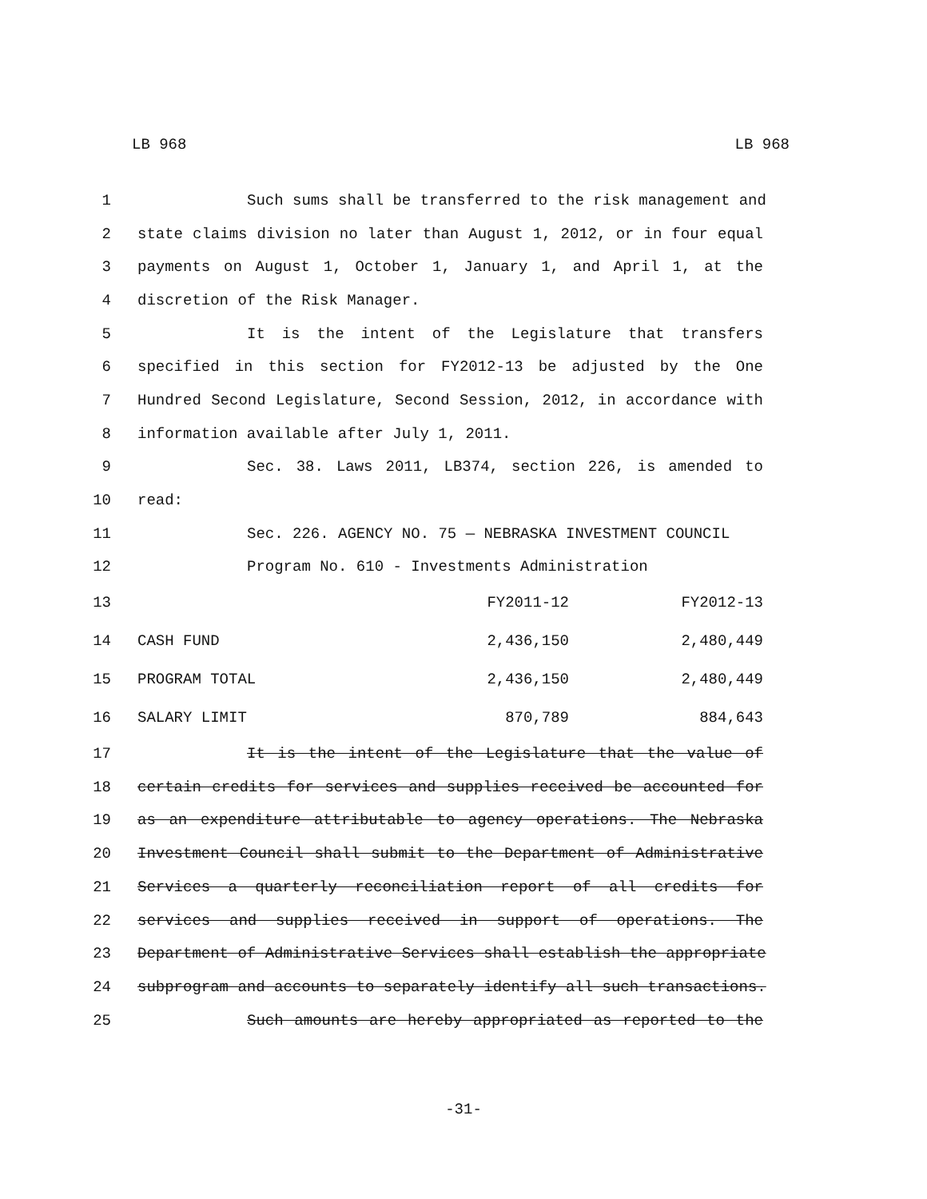LB 968 LB 968
1 Such sums shall be transferred to the risk management and
2 state claims division no later than August 1, 2012, or in four equal
3 payments on August 1, October 1, January 1, and April 1, at the
4 discretion of the Risk Manager.
5 It is the intent of the Legislature that transfers
6 specified in this section for FY2012-13 be adjusted by the One
7 Hundred Second Legislature, Second Session, 2012, in accordance with
8 information available after July 1, 2011.
9 Sec. 38. Laws 2011, LB374, section 226, is amended to
10 read:
11 Sec. 226. AGENCY NO. 75 — NEBRASKA INVESTMENT COUNCIL
12 Program No. 610 - Investments Administration
| 13 | | FY2011-12 | FY2012-13 |
| 14 | CASH FUND | 2,436,150 | 2,480,449 |
| 15 | PROGRAM TOTAL | 2,436,150 | 2,480,449 |
| 16 | SALARY LIMIT | 870,789 | 884,643 |
17 It is the intent of the Legislature that the value of
18 certain credits for services and supplies received be accounted for
19 as an expenditure attributable to agency operations. The Nebraska
20 Investment Council shall submit to the Department of Administrative
21 Services a quarterly reconciliation report of all credits for
22 services and supplies received in support of operations. The
23 Department of Administrative Services shall establish the appropriate
24 subprogram and accounts to separately identify all such transactions.
25 Such amounts are hereby appropriated as reported to the
-31-